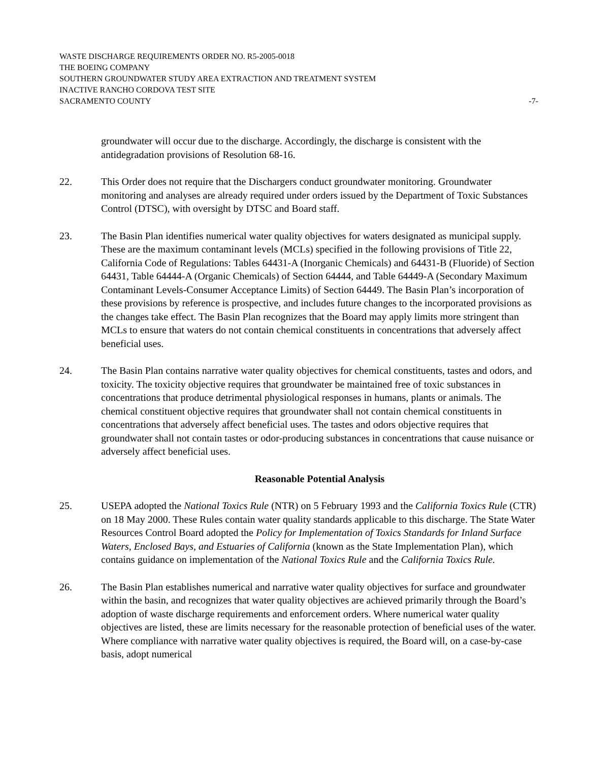WASTE DISCHARGE REQUIREMENTS ORDER NO. R5-2005-0018
THE BOEING COMPANY
SOUTHERN GROUNDWATER STUDY AREA EXTRACTION AND TREATMENT SYSTEM
INACTIVE RANCHO CORDOVA TEST SITE
SACRAMENTO COUNTY -7-
groundwater will occur due to the discharge. Accordingly, the discharge is consistent with the antidegradation provisions of Resolution 68-16.
22. This Order does not require that the Dischargers conduct groundwater monitoring. Groundwater monitoring and analyses are already required under orders issued by the Department of Toxic Substances Control (DTSC), with oversight by DTSC and Board staff.
23. The Basin Plan identifies numerical water quality objectives for waters designated as municipal supply. These are the maximum contaminant levels (MCLs) specified in the following provisions of Title 22, California Code of Regulations: Tables 64431-A (Inorganic Chemicals) and 64431-B (Fluoride) of Section 64431, Table 64444-A (Organic Chemicals) of Section 64444, and Table 64449-A (Secondary Maximum Contaminant Levels-Consumer Acceptance Limits) of Section 64449. The Basin Plan’s incorporation of these provisions by reference is prospective, and includes future changes to the incorporated provisions as the changes take effect. The Basin Plan recognizes that the Board may apply limits more stringent than MCLs to ensure that waters do not contain chemical constituents in concentrations that adversely affect beneficial uses.
24. The Basin Plan contains narrative water quality objectives for chemical constituents, tastes and odors, and toxicity. The toxicity objective requires that groundwater be maintained free of toxic substances in concentrations that produce detrimental physiological responses in humans, plants or animals. The chemical constituent objective requires that groundwater shall not contain chemical constituents in concentrations that adversely affect beneficial uses. The tastes and odors objective requires that groundwater shall not contain tastes or odor-producing substances in concentrations that cause nuisance or adversely affect beneficial uses.
Reasonable Potential Analysis
25. USEPA adopted the National Toxics Rule (NTR) on 5 February 1993 and the California Toxics Rule (CTR) on 18 May 2000. These Rules contain water quality standards applicable to this discharge. The State Water Resources Control Board adopted the Policy for Implementation of Toxics Standards for Inland Surface Waters, Enclosed Bays, and Estuaries of California (known as the State Implementation Plan), which contains guidance on implementation of the National Toxics Rule and the California Toxics Rule.
26. The Basin Plan establishes numerical and narrative water quality objectives for surface and groundwater within the basin, and recognizes that water quality objectives are achieved primarily through the Board’s adoption of waste discharge requirements and enforcement orders. Where numerical water quality objectives are listed, these are limits necessary for the reasonable protection of beneficial uses of the water. Where compliance with narrative water quality objectives is required, the Board will, on a case-by-case basis, adopt numerical